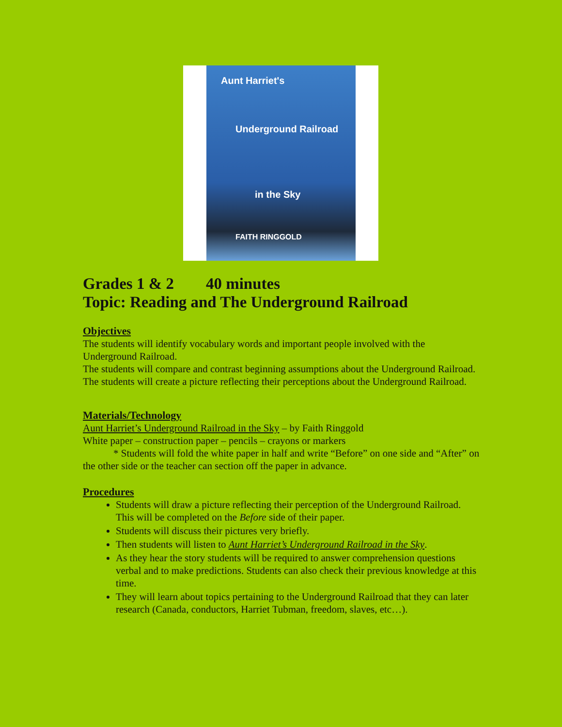Aunt Harriet's
Underground Railroad
in the Sky
FAITH RINGGOLD
Grades 1 & 2 40 minutes
Topic: Reading and The Underground Railroad
Objectives
The students will identify vocabulary words and important people involved with the Underground Railroad.
The students will compare and contrast beginning assumptions about the Underground Railroad.
The students will create a picture reflecting their perceptions about the Underground Railroad.
Materials/Technology
Aunt Harriet’s Underground Railroad in the Sky – by Faith Ringgold
White paper – construction paper – pencils – crayons or markers
* Students will fold the white paper in half and write “Before” on one side and “After” on the other side or the teacher can section off the paper in advance.
Procedures
Students will draw a picture reflecting their perception of the Underground Railroad. This will be completed on the Before side of their paper.
Students will discuss their pictures very briefly.
Then students will listen to Aunt Harriet’s Underground Railroad in the Sky.
As they hear the story students will be required to answer comprehension questions verbal and to make predictions. Students can also check their previous knowledge at this time.
They will learn about topics pertaining to the Underground Railroad that they can later research (Canada, conductors, Harriet Tubman, freedom, slaves, etc…).